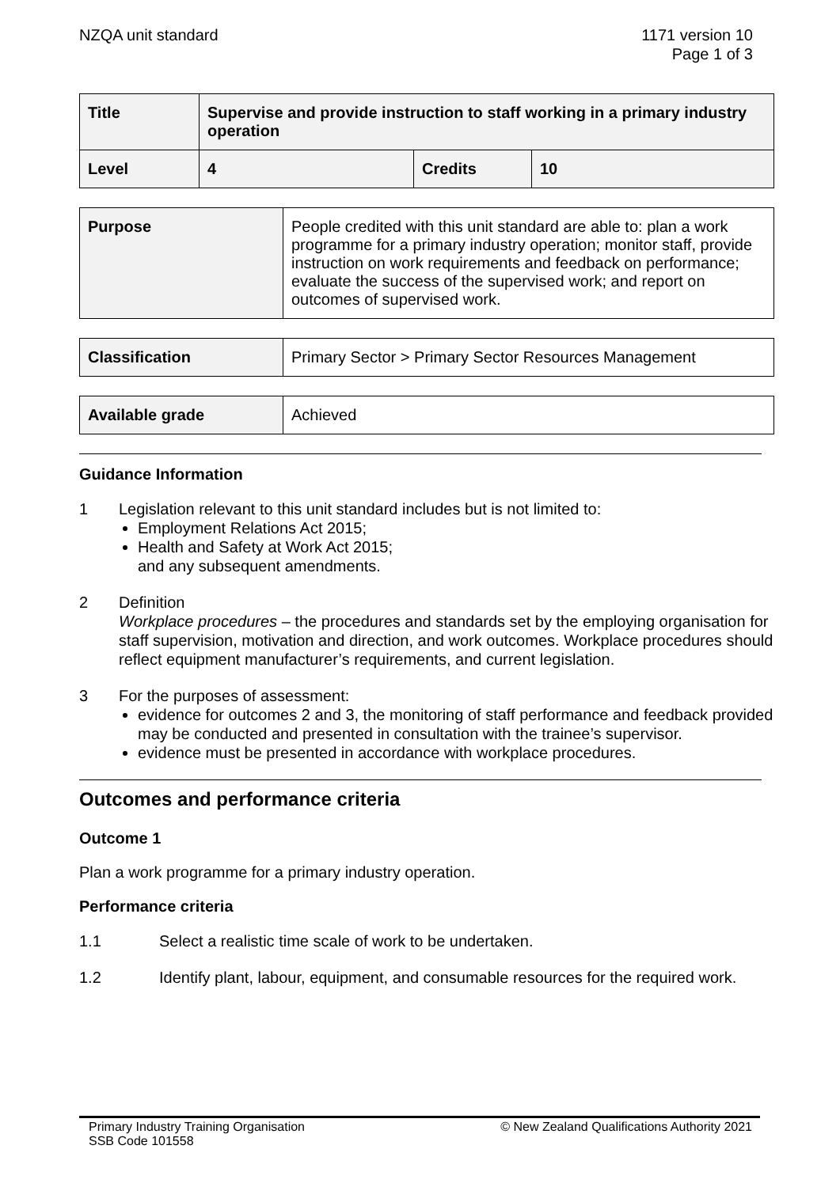NZQA unit standard 1171 version 10
Page 1 of 3
| Title | Supervise and provide instruction to staff working in a primary industry operation | | |
| --- | --- | --- | --- |
| Level | 4 | Credits | 10 |
| Purpose | People credited with this unit standard are able to: plan a work programme for a primary industry operation; monitor staff, provide instruction on work requirements and feedback on performance; evaluate the success of the supervised work; and report on outcomes of supervised work. |
| Classification | Primary Sector > Primary Sector Resources Management |
| Available grade | Achieved |
Guidance Information
1 Legislation relevant to this unit standard includes but is not limited to:
Employment Relations Act 2015;
Health and Safety at Work Act 2015;
and any subsequent amendments.
2 Definition
Workplace procedures – the procedures and standards set by the employing organisation for staff supervision, motivation and direction, and work outcomes. Workplace procedures should reflect equipment manufacturer’s requirements, and current legislation.
3 For the purposes of assessment:
evidence for outcomes 2 and 3, the monitoring of staff performance and feedback provided may be conducted and presented in consultation with the trainee’s supervisor.
evidence must be presented in accordance with workplace procedures.
Outcomes and performance criteria
Outcome 1
Plan a work programme for a primary industry operation.
Performance criteria
1.1 Select a realistic time scale of work to be undertaken.
1.2 Identify plant, labour, equipment, and consumable resources for the required work.
Primary Industry Training Organisation
SSB Code 101558 © New Zealand Qualifications Authority 2021